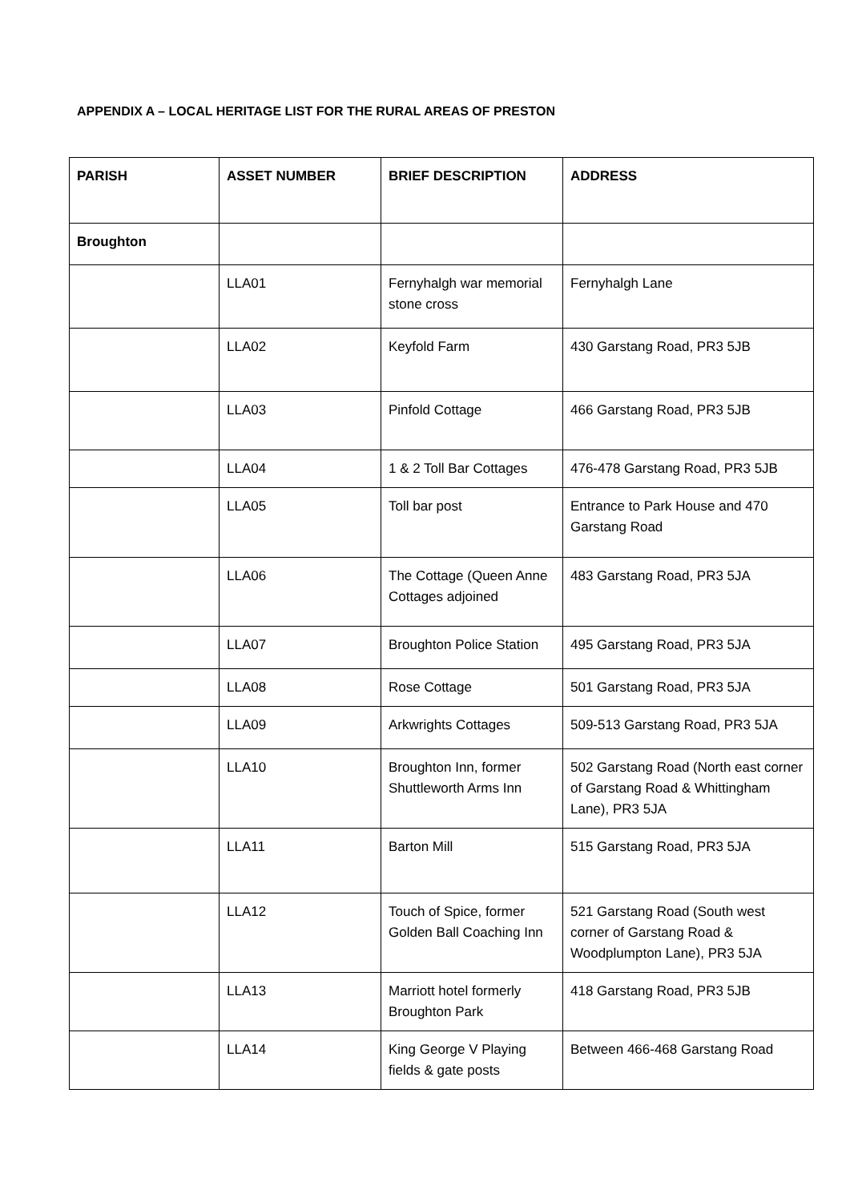APPENDIX A – LOCAL HERITAGE LIST FOR THE RURAL AREAS OF PRESTON
| PARISH | ASSET NUMBER | BRIEF DESCRIPTION | ADDRESS |
| --- | --- | --- | --- |
| Broughton | | | |
| | LLA01 | Fernyhalgh war memorial stone cross | Fernyhalgh Lane |
| | LLA02 | Keyfold Farm | 430 Garstang Road, PR3 5JB |
| | LLA03 | Pinfold Cottage | 466 Garstang Road, PR3 5JB |
| | LLA04 | 1 & 2 Toll Bar Cottages | 476-478 Garstang Road, PR3 5JB |
| | LLA05 | Toll bar post | Entrance to Park House and 470 Garstang Road |
| | LLA06 | The Cottage (Queen Anne Cottages adjoined | 483 Garstang Road, PR3 5JA |
| | LLA07 | Broughton Police Station | 495 Garstang Road, PR3 5JA |
| | LLA08 | Rose Cottage | 501 Garstang Road, PR3 5JA |
| | LLA09 | Arkwrights Cottages | 509-513 Garstang Road, PR3 5JA |
| | LLA10 | Broughton Inn, former Shuttleworth Arms Inn | 502 Garstang Road (North east corner of Garstang Road & Whittingham Lane), PR3 5JA |
| | LLA11 | Barton Mill | 515 Garstang Road, PR3 5JA |
| | LLA12 | Touch of Spice, former Golden Ball Coaching Inn | 521 Garstang Road (South west corner of Garstang Road & Woodplumpton Lane), PR3 5JA |
| | LLA13 | Marriott hotel formerly Broughton Park | 418 Garstang Road, PR3 5JB |
| | LLA14 | King George V Playing fields & gate posts | Between 466-468 Garstang Road |